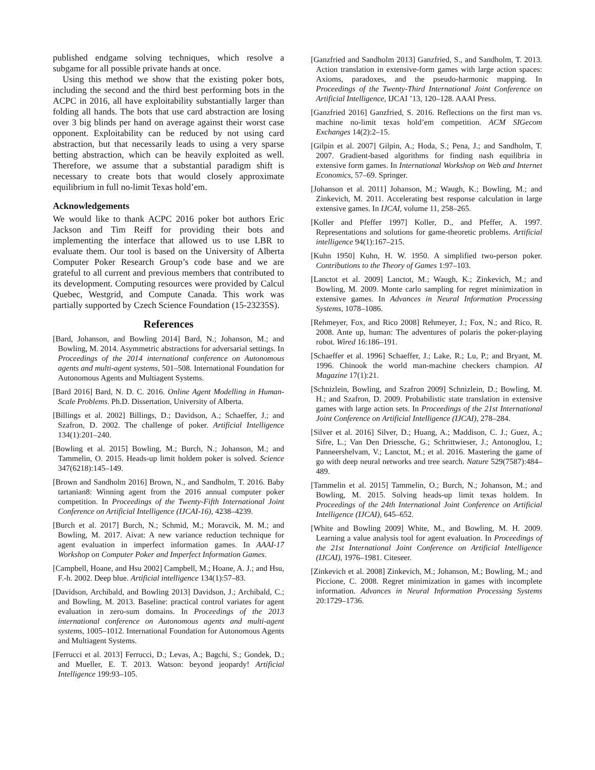published endgame solving techniques, which resolve a subgame for all possible private hands at once.
Using this method we show that the existing poker bots, including the second and the third best performing bots in the ACPC in 2016, all have exploitability substantially larger than folding all hands. The bots that use card abstraction are losing over 3 big blinds per hand on average against their worst case opponent. Exploitability can be reduced by not using card abstraction, but that necessarily leads to using a very sparse betting abstraction, which can be heavily exploited as well. Therefore, we assume that a substantial paradigm shift is necessary to create bots that would closely approximate equilibrium in full no-limit Texas hold’em.
Acknowledgements
We would like to thank ACPC 2016 poker bot authors Eric Jackson and Tim Reiff for providing their bots and implementing the interface that allowed us to use LBR to evaluate them. Our tool is based on the University of Alberta Computer Poker Research Group’s code base and we are grateful to all current and previous members that contributed to its development. Computing resources were provided by Calcul Quebec, Westgrid, and Compute Canada. This work was partially supported by Czech Science Foundation (15-23235S).
References
[Bard, Johanson, and Bowling 2014] Bard, N.; Johanson, M.; and Bowling, M. 2014. Asymmetric abstractions for adversarial settings. In Proceedings of the 2014 international conference on Autonomous agents and multi-agent systems, 501–508. International Foundation for Autonomous Agents and Multiagent Systems.
[Bard 2016] Bard, N. D. C. 2016. Online Agent Modelling in Human-Scale Problems. Ph.D. Dissertation, University of Alberta.
[Billings et al. 2002] Billings, D.; Davidson, A.; Schaeffer, J.; and Szafron, D. 2002. The challenge of poker. Artificial Intelligence 134(1):201–240.
[Bowling et al. 2015] Bowling, M.; Burch, N.; Johanson, M.; and Tammelin, O. 2015. Heads-up limit holdem poker is solved. Science 347(6218):145–149.
[Brown and Sandholm 2016] Brown, N., and Sandholm, T. 2016. Baby tartanian8: Winning agent from the 2016 annual computer poker competition. In Proceedings of the Twenty-Fifth International Joint Conference on Artificial Intelligence (IJCAI-16), 4238–4239.
[Burch et al. 2017] Burch, N.; Schmid, M.; Moravcik, M. M.; and Bowling, M. 2017. Aivat: A new variance reduction technique for agent evaluation in imperfect information games. In AAAI-17 Workshop on Computer Poker and Imperfect Information Games.
[Campbell, Hoane, and Hsu 2002] Campbell, M.; Hoane, A. J.; and Hsu, F.-h. 2002. Deep blue. Artificial intelligence 134(1):57–83.
[Davidson, Archibald, and Bowling 2013] Davidson, J.; Archibald, C.; and Bowling, M. 2013. Baseline: practical control variates for agent evaluation in zero-sum domains. In Proceedings of the 2013 international conference on Autonomous agents and multi-agent systems, 1005–1012. International Foundation for Autonomous Agents and Multiagent Systems.
[Ferrucci et al. 2013] Ferrucci, D.; Levas, A.; Bagchi, S.; Gondek, D.; and Mueller, E. T. 2013. Watson: beyond jeopardy! Artificial Intelligence 199:93–105.
[Ganzfried and Sandholm 2013] Ganzfried, S., and Sandholm, T. 2013. Action translation in extensive-form games with large action spaces: Axioms, paradoxes, and the pseudo-harmonic mapping. In Proceedings of the Twenty-Third International Joint Conference on Artificial Intelligence, IJCAI ’13, 120–128. AAAI Press.
[Ganzfried 2016] Ganzfried, S. 2016. Reflections on the first man vs. machine no-limit texas hold’em competition. ACM SIGecom Exchanges 14(2):2–15.
[Gilpin et al. 2007] Gilpin, A.; Hoda, S.; Pena, J.; and Sandholm, T. 2007. Gradient-based algorithms for finding nash equilibria in extensive form games. In International Workshop on Web and Internet Economics, 57–69. Springer.
[Johanson et al. 2011] Johanson, M.; Waugh, K.; Bowling, M.; and Zinkevich, M. 2011. Accelerating best response calculation in large extensive games. In IJCAI, volume 11, 258–265.
[Koller and Pfeffer 1997] Koller, D., and Pfeffer, A. 1997. Representations and solutions for game-theoretic problems. Artificial intelligence 94(1):167–215.
[Kuhn 1950] Kuhn, H. W. 1950. A simplified two-person poker. Contributions to the Theory of Games 1:97–103.
[Lanctot et al. 2009] Lanctot, M.; Waugh, K.; Zinkevich, M.; and Bowling, M. 2009. Monte carlo sampling for regret minimization in extensive games. In Advances in Neural Information Processing Systems, 1078–1086.
[Rehmeyer, Fox, and Rico 2008] Rehmeyer, J.; Fox, N.; and Rico, R. 2008. Ante up, human: The adventures of polaris the poker-playing robot. Wired 16:186–191.
[Schaeffer et al. 1996] Schaeffer, J.; Lake, R.; Lu, P.; and Bryant, M. 1996. Chinook the world man-machine checkers champion. AI Magazine 17(1):21.
[Schnizlein, Bowling, and Szafron 2009] Schnizlein, D.; Bowling, M. H.; and Szafron, D. 2009. Probabilistic state translation in extensive games with large action sets. In Proceedings of the 21st International Joint Conference on Artificial Intelligence (IJCAI), 278–284.
[Silver et al. 2016] Silver, D.; Huang, A.; Maddison, C. J.; Guez, A.; Sifre, L.; Van Den Driessche, G.; Schrittwieser, J.; Antonoglou, I.; Panneershelvam, V.; Lanctot, M.; et al. 2016. Mastering the game of go with deep neural networks and tree search. Nature 529(7587):484–489.
[Tammelin et al. 2015] Tammelin, O.; Burch, N.; Johanson, M.; and Bowling, M. 2015. Solving heads-up limit texas holdem. In Proceedings of the 24th International Joint Conference on Artificial Intelligence (IJCAI), 645–652.
[White and Bowling 2009] White, M., and Bowling, M. H. 2009. Learning a value analysis tool for agent evaluation. In Proceedings of the 21st International Joint Conference on Artificial Intelligence (IJCAI), 1976–1981. Citeseer.
[Zinkevich et al. 2008] Zinkevich, M.; Johanson, M.; Bowling, M.; and Piccione, C. 2008. Regret minimization in games with incomplete information. Advances in Neural Information Processing Systems 20:1729–1736.